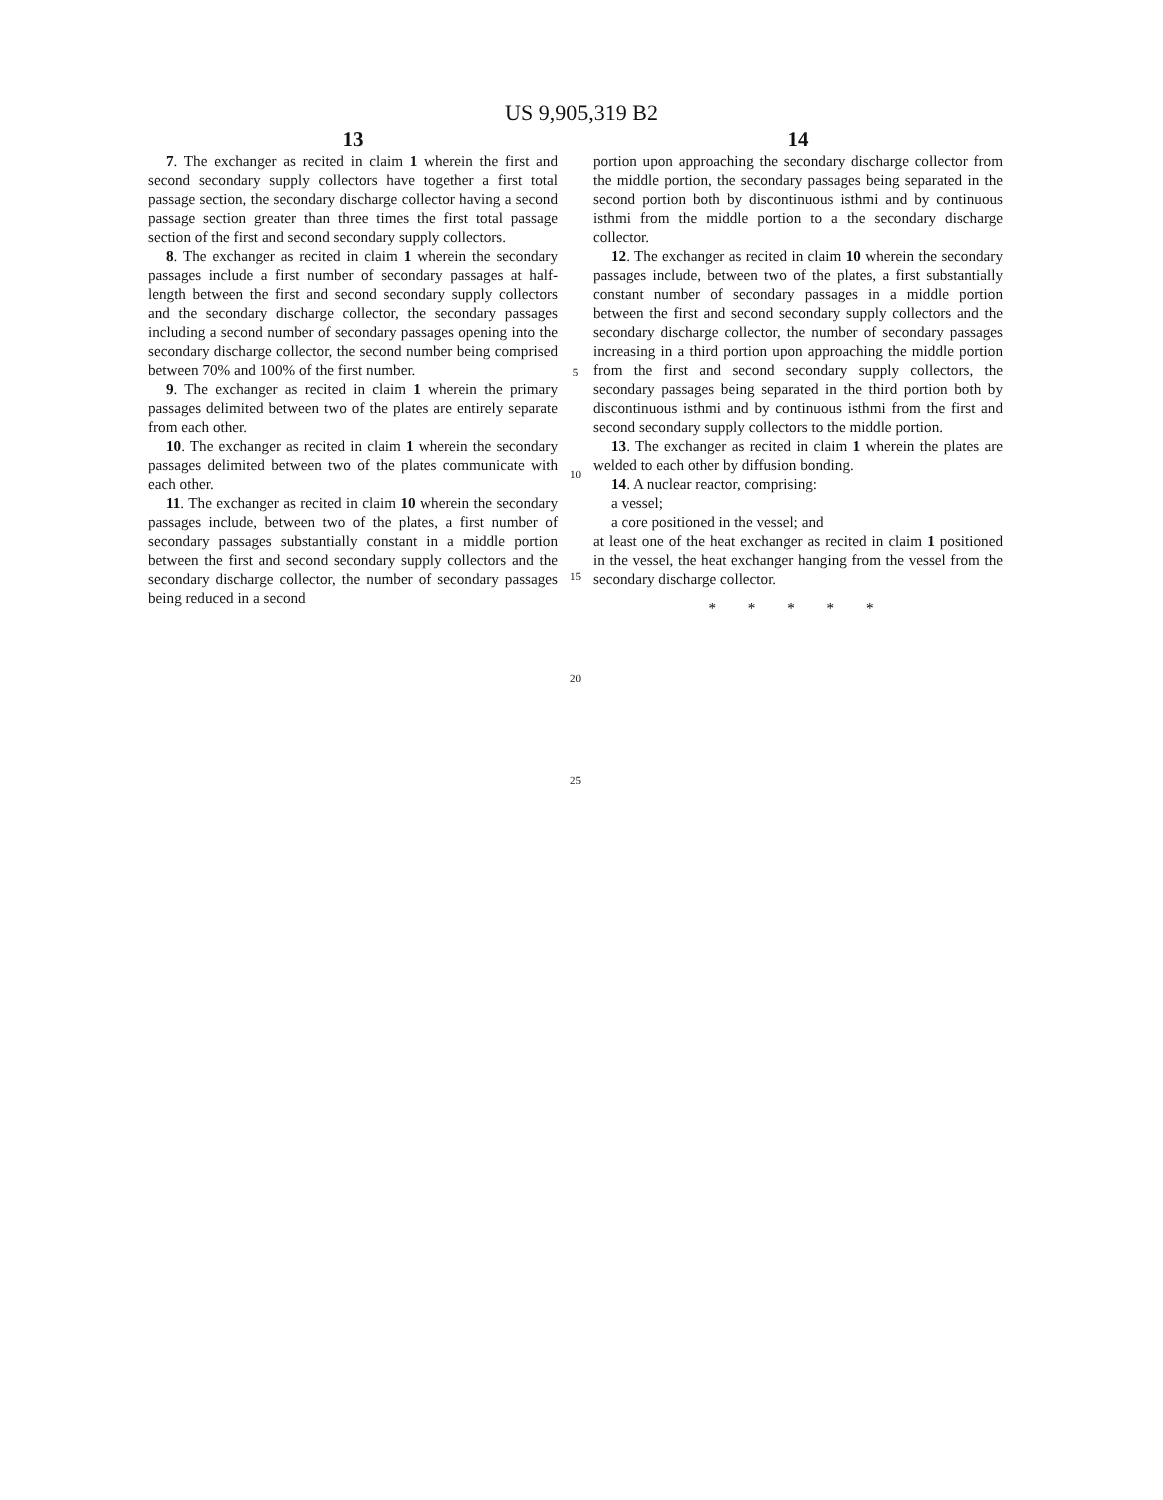US 9,905,319 B2
13
7. The exchanger as recited in claim 1 wherein the first and second secondary supply collectors have together a first total passage section, the secondary discharge collector having a second passage section greater than three times the first total passage section of the first and second secondary supply collectors.
8. The exchanger as recited in claim 1 wherein the secondary passages include a first number of secondary passages at half-length between the first and second secondary supply collectors and the secondary discharge collector, the secondary passages including a second number of secondary passages opening into the secondary discharge collector, the second number being comprised between 70% and 100% of the first number.
9. The exchanger as recited in claim 1 wherein the primary passages delimited between two of the plates are entirely separate from each other.
10. The exchanger as recited in claim 1 wherein the secondary passages delimited between two of the plates communicate with each other.
11. The exchanger as recited in claim 10 wherein the secondary passages include, between two of the plates, a first number of secondary passages substantially constant in a middle portion between the first and second secondary supply collectors and the secondary discharge collector, the number of secondary passages being reduced in a second
5
10
15
20
25
14
portion upon approaching the secondary discharge collector from the middle portion, the secondary passages being separated in the second portion both by discontinuous isthmi and by continuous isthmi from the middle portion to a the secondary discharge collector.
12. The exchanger as recited in claim 10 wherein the secondary passages include, between two of the plates, a first substantially constant number of secondary passages in a middle portion between the first and second secondary supply collectors and the secondary discharge collector, the number of secondary passages increasing in a third portion upon approaching the middle portion from the first and second secondary supply collectors, the secondary passages being separated in the third portion both by discontinuous isthmi and by continuous isthmi from the first and second secondary supply collectors to the middle portion.
13. The exchanger as recited in claim 1 wherein the plates are welded to each other by diffusion bonding.
14. A nuclear reactor, comprising:
a vessel;
a core positioned in the vessel; and
at least one of the heat exchanger as recited in claim 1 positioned in the vessel, the heat exchanger hanging from the vessel from the secondary discharge collector.
* * * * *